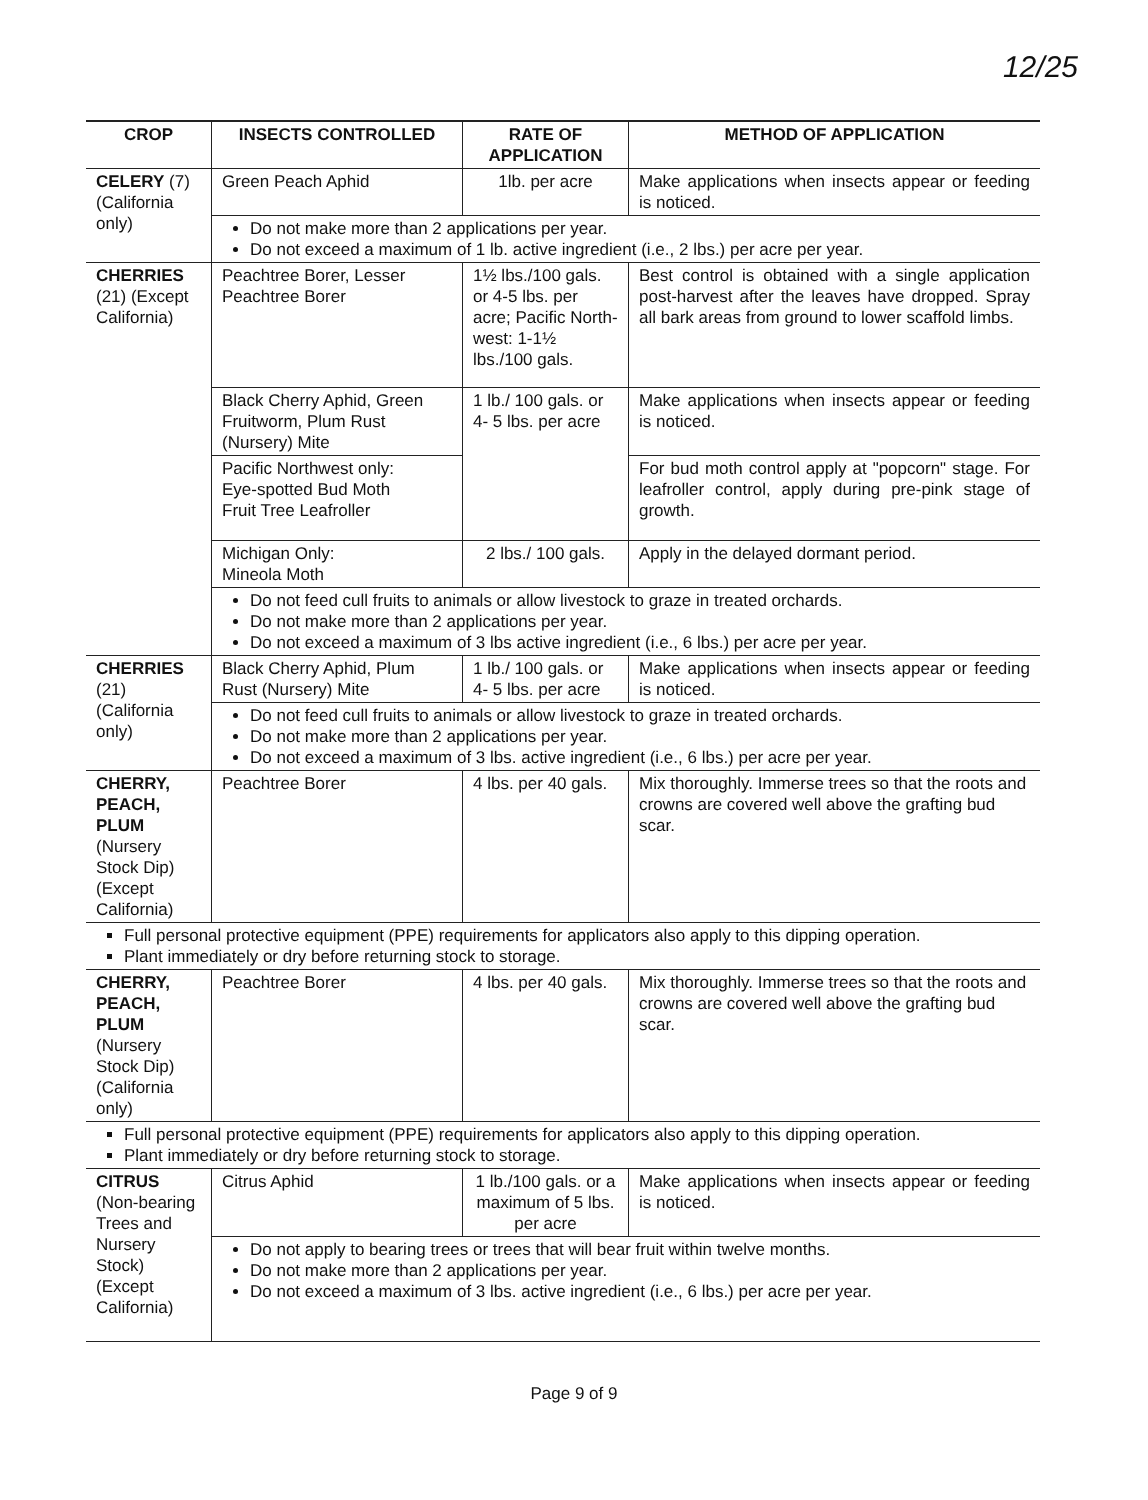12/25
| CROP | INSECTS CONTROLLED | RATE OF APPLICATION | METHOD OF APPLICATION |
| --- | --- | --- | --- |
| CELERY (7) (California only) | Green Peach Aphid | 1lb. per acre | Make applications when insects appear or feeding is noticed. |
| | Do not make more than 2 applications per year. Do not exceed a maximum of 1 lb. active ingredient (i.e., 2 lbs.) per acre per year. | | |
| CHERRIES (21) (Except California) | Peachtree Borer, Lesser Peachtree Borer | 1½ lbs./100 gals. or 4-5 lbs. per acre; Pacific North-west: 1-1½ lbs./100 gals. | Best control is obtained with a single application post-harvest after the leaves have dropped. Spray all bark areas from ground to lower scaffold limbs. |
| | Black Cherry Aphid, Green Fruitworm, Plum Rust (Nursery) Mite | 1 lb./ 100 gals. or 4- 5 lbs. per acre | Make applications when insects appear or feeding is noticed. |
| | Pacific Northwest only: Eye-spotted Bud Moth Fruit Tree Leafroller | | For bud moth control apply at "popcorn" stage. For leafroller control, apply during pre-pink stage of growth. |
| | Michigan Only: Mineola Moth | 2 lbs./ 100 gals. | Apply in the delayed dormant period. |
| | Do not feed cull fruits to animals or allow livestock to graze in treated orchards. Do not make more than 2 applications per year. Do not exceed a maximum of 3 lbs active ingredient (i.e., 6 lbs.) per acre per year. | | |
| CHERRIES (21) (California only) | Black Cherry Aphid, Plum Rust (Nursery) Mite | 1 lb./ 100 gals. or 4- 5 lbs. per acre | Make applications when insects appear or feeding is noticed. |
| | Do not feed cull fruits to animals or allow livestock to graze in treated orchards. Do not make more than 2 applications per year. Do not exceed a maximum of 3 lbs. active ingredient (i.e., 6 lbs.) per acre per year. | | |
| CHERRY, PEACH, PLUM (Nursery Stock Dip) (Except California) | Peachtree Borer | 4 lbs. per 40 gals. | Mix thoroughly. Immerse trees so that the roots and crowns are covered well above the grafting bud scar. |
| Full personal protective equipment (PPE) requirements for applicators also apply to this dipping operation. Plant immediately or dry before returning stock to storage. | | | |
| CHERRY, PEACH, PLUM (Nursery Stock Dip) (California only) | Peachtree Borer | 4 lbs. per 40 gals. | Mix thoroughly. Immerse trees so that the roots and crowns are covered well above the grafting bud scar. |
| Full personal protective equipment (PPE) requirements for applicators also apply to this dipping operation. Plant immediately or dry before returning stock to storage. | | | |
| CITRUS (Non-bearing Trees and Nursery Stock) (Except California) | Citrus Aphid | 1 lb./100 gals. or a maximum of 5 lbs. per acre | Make applications when insects appear or feeding is noticed. |
| | Do not apply to bearing trees or trees that will bear fruit within twelve months. Do not make more than 2 applications per year. Do not exceed a maximum of 3 lbs. active ingredient (i.e., 6 lbs.) per acre per year. | | |
Page 9 of 9